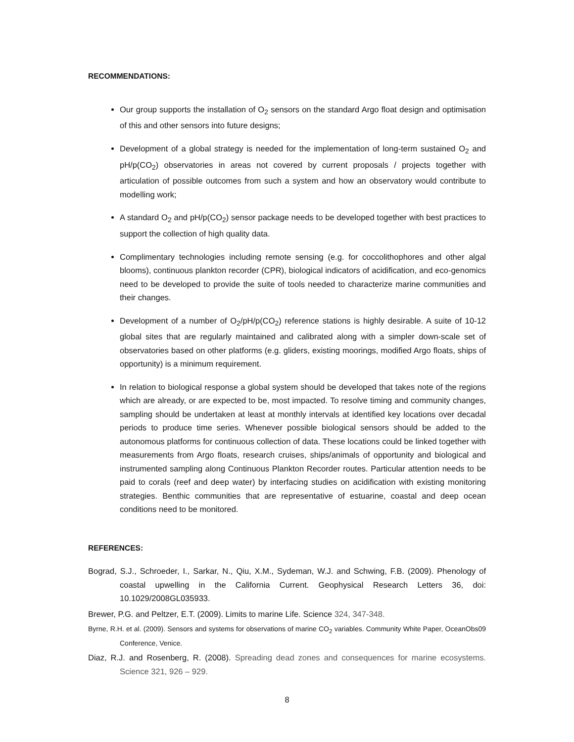RECOMMENDATIONS:
Our group supports the installation of O<sub>2</sub> sensors on the standard Argo float design and optimisation of this and other sensors into future designs;
Development of a global strategy is needed for the implementation of long-term sustained O<sub>2</sub> and pH/p(CO<sub>2</sub>) observatories in areas not covered by current proposals / projects together with articulation of possible outcomes from such a system and how an observatory would contribute to modelling work;
A standard O<sub>2</sub> and pH/p(CO<sub>2</sub>) sensor package needs to be developed together with best practices to support the collection of high quality data.
Complimentary technologies including remote sensing (e.g. for coccolithophores and other algal blooms), continuous plankton recorder (CPR), biological indicators of acidification, and eco-genomics need to be developed to provide the suite of tools needed to characterize marine communities and their changes.
Development of a number of O<sub>2</sub>/pH/p(CO<sub>2</sub>) reference stations is highly desirable. A suite of 10-12 global sites that are regularly maintained and calibrated along with a simpler down-scale set of observatories based on other platforms (e.g. gliders, existing moorings, modified Argo floats, ships of opportunity) is a minimum requirement.
In relation to biological response a global system should be developed that takes note of the regions which are already, or are expected to be, most impacted. To resolve timing and community changes, sampling should be undertaken at least at monthly intervals at identified key locations over decadal periods to produce time series. Whenever possible biological sensors should be added to the autonomous platforms for continuous collection of data. These locations could be linked together with measurements from Argo floats, research cruises, ships/animals of opportunity and biological and instrumented sampling along Continuous Plankton Recorder routes. Particular attention needs to be paid to corals (reef and deep water) by interfacing studies on acidification with existing monitoring strategies. Benthic communities that are representative of estuarine, coastal and deep ocean conditions need to be monitored.
REFERENCES:
Bograd, S.J., Schroeder, I., Sarkar, N., Qiu, X.M., Sydeman, W.J. and Schwing, F.B. (2009). Phenology of coastal upwelling in the California Current. Geophysical Research Letters 36, doi: 10.1029/2008GL035933.
Brewer, P.G. and Peltzer, E.T. (2009). Limits to marine Life. Science 324, 347-348.
Byrne, R.H. et al. (2009). Sensors and systems for observations of marine CO<sub>2</sub> variables. Community White Paper, OceanObs09 Conference, Venice.
Diaz, R.J. and Rosenberg, R. (2008). Spreading dead zones and consequences for marine ecosystems. Science 321, 926 – 929.
8